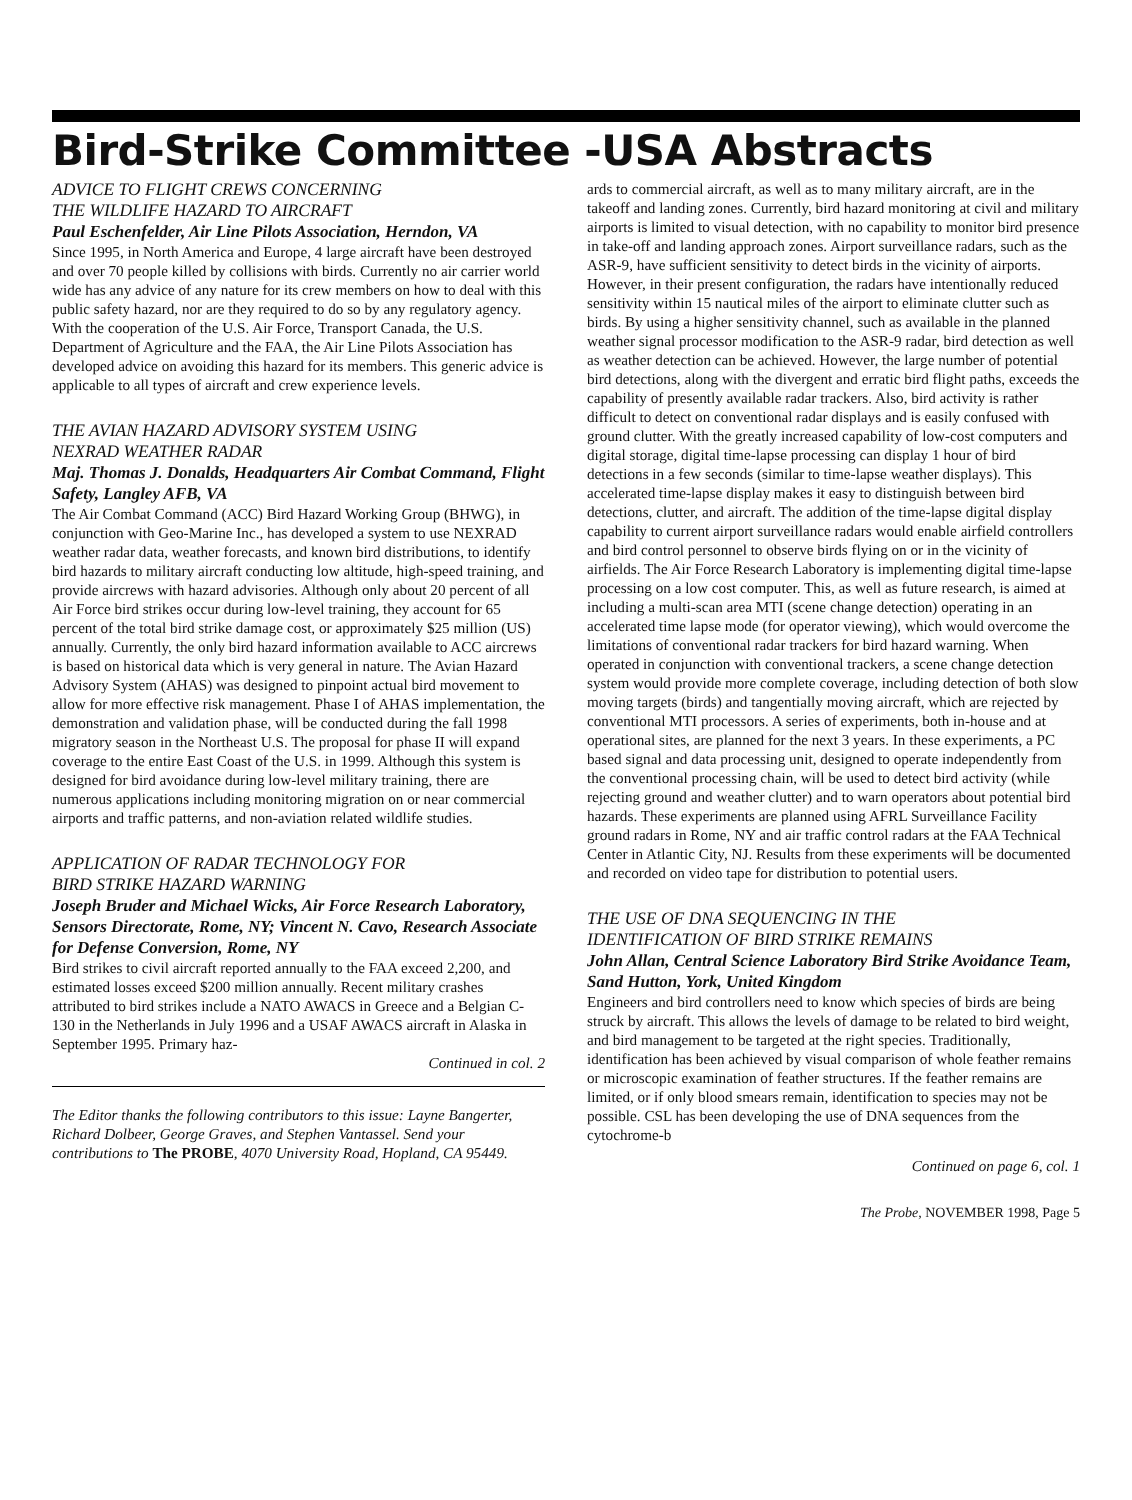Bird-Strike Committee -USA Abstracts
ADVICE TO FLIGHT CREWS CONCERNING
THE WILDLIFE HAZARD TO AIRCRAFT
Paul Eschenfelder, Air Line Pilots Association, Herndon, VA
Since 1995, in North America and Europe, 4 large aircraft have been destroyed and over 70 people killed by collisions with birds. Currently no air carrier world wide has any advice of any nature for its crew members on how to deal with this public safety hazard, nor are they required to do so by any regulatory agency. With the cooperation of the U.S. Air Force, Transport Canada, the U.S. Department of Agriculture and the FAA, the Air Line Pilots Association has developed advice on avoiding this hazard for its members. This generic advice is applicable to all types of aircraft and crew experience levels.
THE AVIAN HAZARD ADVISORY SYSTEM USING
NEXRAD WEATHER RADAR
Maj. Thomas J. Donalds, Headquarters Air Combat Command, Flight Safety, Langley AFB, VA
The Air Combat Command (ACC) Bird Hazard Working Group (BHWG), in conjunction with Geo-Marine Inc., has developed a system to use NEXRAD weather radar data, weather forecasts, and known bird distributions, to identify bird hazards to military aircraft conducting low altitude, high-speed training, and provide aircrews with hazard advisories. Although only about 20 percent of all Air Force bird strikes occur during low-level training, they account for 65 percent of the total bird strike damage cost, or approximately $25 million (US) annually. Currently, the only bird hazard information available to ACC aircrews is based on historical data which is very general in nature. The Avian Hazard Advisory System (AHAS) was designed to pinpoint actual bird movement to allow for more effective risk management. Phase I of AHAS implementation, the demonstration and validation phase, will be conducted during the fall 1998 migratory season in the Northeast U.S. The proposal for phase II will expand coverage to the entire East Coast of the U.S. in 1999. Although this system is designed for bird avoidance during low-level military training, there are numerous applications including monitoring migration on or near commercial airports and traffic patterns, and non-aviation related wildlife studies.
APPLICATION OF RADAR TECHNOLOGY FOR
BIRD STRIKE HAZARD WARNING
Joseph Bruder and Michael Wicks, Air Force Research Laboratory, Sensors Directorate, Rome, NY; Vincent N. Cavo, Research Associate for Defense Conversion, Rome, NY
Bird strikes to civil aircraft reported annually to the FAA exceed 2,200, and estimated losses exceed $200 million annually. Recent military crashes attributed to bird strikes include a NATO AWACS in Greece and a Belgian C-130 in the Netherlands in July 1996 and a USAF AWACS aircraft in Alaska in September 1995. Primary haz-
Continued in col. 2
The Editor thanks the following contributors to this issue: Layne Bangerter, Richard Dolbeer, George Graves, and Stephen Vantassel. Send your contributions to The PROBE, 4070 University Road, Hopland, CA 95449.
ards to commercial aircraft, as well as to many military aircraft, are in the takeoff and landing zones. Currently, bird hazard monitoring at civil and military airports is limited to visual detection, with no capability to monitor bird presence in take-off and landing approach zones. Airport surveillance radars, such as the ASR-9, have sufficient sensitivity to detect birds in the vicinity of airports. However, in their present configuration, the radars have intentionally reduced sensitivity within 15 nautical miles of the airport to eliminate clutter such as birds. By using a higher sensitivity channel, such as available in the planned weather signal processor modification to the ASR-9 radar, bird detection as well as weather detection can be achieved. However, the large number of potential bird detections, along with the divergent and erratic bird flight paths, exceeds the capability of presently available radar trackers. Also, bird activity is rather difficult to detect on conventional radar displays and is easily confused with ground clutter. With the greatly increased capability of low-cost computers and digital storage, digital time-lapse processing can display 1 hour of bird detections in a few seconds (similar to time-lapse weather displays). This accelerated time-lapse display makes it easy to distinguish between bird detections, clutter, and aircraft. The addition of the time-lapse digital display capability to current airport surveillance radars would enable airfield controllers and bird control personnel to observe birds flying on or in the vicinity of airfields. The Air Force Research Laboratory is implementing digital time-lapse processing on a low cost computer. This, as well as future research, is aimed at including a multi-scan area MTI (scene change detection) operating in an accelerated time lapse mode (for operator viewing), which would overcome the limitations of conventional radar trackers for bird hazard warning. When operated in conjunction with conventional trackers, a scene change detection system would provide more complete coverage, including detection of both slow moving targets (birds) and tangentially moving aircraft, which are rejected by conventional MTI processors. A series of experiments, both in-house and at operational sites, are planned for the next 3 years. In these experiments, a PC based signal and data processing unit, designed to operate independently from the conventional processing chain, will be used to detect bird activity (while rejecting ground and weather clutter) and to warn operators about potential bird hazards. These experiments are planned using AFRL Surveillance Facility ground radars in Rome, NY and air traffic control radars at the FAA Technical Center in Atlantic City, NJ. Results from these experiments will be documented and recorded on video tape for distribution to potential users.
THE USE OF DNA SEQUENCING IN THE
IDENTIFICATION OF BIRD STRIKE REMAINS
John Allan, Central Science Laboratory Bird Strike Avoidance Team, Sand Hutton, York, United Kingdom
Engineers and bird controllers need to know which species of birds are being struck by aircraft. This allows the levels of damage to be related to bird weight, and bird management to be targeted at the right species. Traditionally, identification has been achieved by visual comparison of whole feather remains or microscopic examination of feather structures. If the feather remains are limited, or if only blood smears remain, identification to species may not be possible. CSL has been developing the use of DNA sequences from the cytochrome-b
Continued on page 6, col. 1
The Probe, NOVEMBER 1998, Page 5